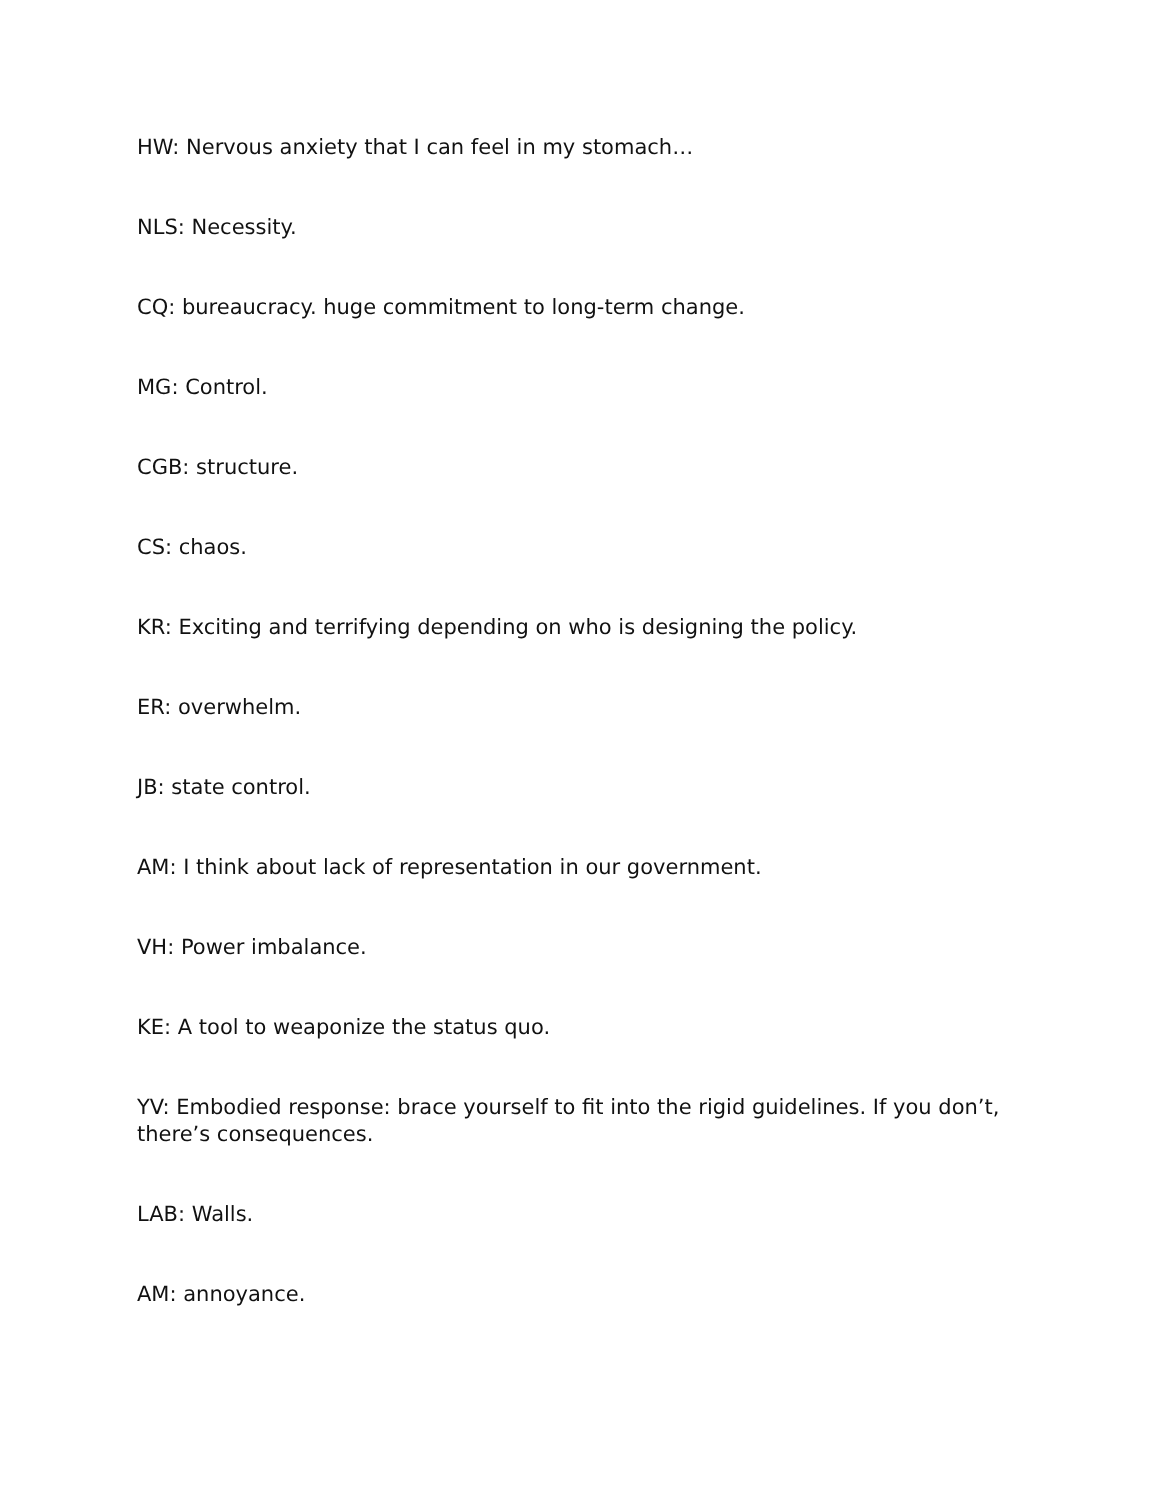HW: Nervous anxiety that I can feel in my stomach…
NLS: Necessity.
CQ: bureaucracy. huge commitment to long-term change.
MG: Control.
CGB: structure.
CS: chaos.
KR: Exciting and terrifying depending on who is designing the policy.
ER: overwhelm.
JB: state control.
AM: I think about lack of representation in our government.
VH: Power imbalance.
KE: A tool to weaponize the status quo.
YV: Embodied response: brace yourself to fit into the rigid guidelines. If you don’t, there’s consequences.
LAB: Walls.
AM: annoyance.